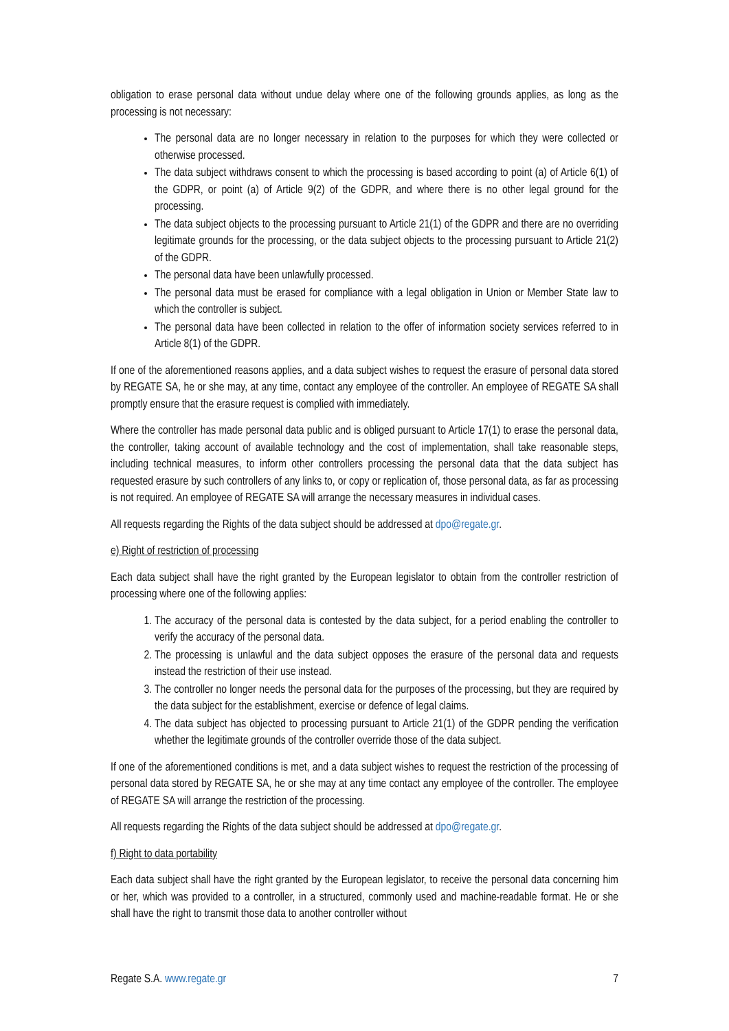obligation to erase personal data without undue delay where one of the following grounds applies, as long as the processing is not necessary:
The personal data are no longer necessary in relation to the purposes for which they were collected or otherwise processed.
The data subject withdraws consent to which the processing is based according to point (a) of Article 6(1) of the GDPR, or point (a) of Article 9(2) of the GDPR, and where there is no other legal ground for the processing.
The data subject objects to the processing pursuant to Article 21(1) of the GDPR and there are no overriding legitimate grounds for the processing, or the data subject objects to the processing pursuant to Article 21(2) of the GDPR.
The personal data have been unlawfully processed.
The personal data must be erased for compliance with a legal obligation in Union or Member State law to which the controller is subject.
The personal data have been collected in relation to the offer of information society services referred to in Article 8(1) of the GDPR.
If one of the aforementioned reasons applies, and a data subject wishes to request the erasure of personal data stored by REGATE SA, he or she may, at any time, contact any employee of the controller. An employee of REGATE SA shall promptly ensure that the erasure request is complied with immediately.
Where the controller has made personal data public and is obliged pursuant to Article 17(1) to erase the personal data, the controller, taking account of available technology and the cost of implementation, shall take reasonable steps, including technical measures, to inform other controllers processing the personal data that the data subject has requested erasure by such controllers of any links to, or copy or replication of, those personal data, as far as processing is not required. An employee of REGATE SA will arrange the necessary measures in individual cases.
All requests regarding the Rights of the data subject should be addressed at dpo@regate.gr.
e) Right of restriction of processing
Each data subject shall have the right granted by the European legislator to obtain from the controller restriction of processing where one of the following applies:
1. The accuracy of the personal data is contested by the data subject, for a period enabling the controller to verify the accuracy of the personal data.
2. The processing is unlawful and the data subject opposes the erasure of the personal data and requests instead the restriction of their use instead.
3. The controller no longer needs the personal data for the purposes of the processing, but they are required by the data subject for the establishment, exercise or defence of legal claims.
4. The data subject has objected to processing pursuant to Article 21(1) of the GDPR pending the verification whether the legitimate grounds of the controller override those of the data subject.
If one of the aforementioned conditions is met, and a data subject wishes to request the restriction of the processing of personal data stored by REGATE SA, he or she may at any time contact any employee of the controller. The employee of REGATE SA will arrange the restriction of the processing.
All requests regarding the Rights of the data subject should be addressed at dpo@regate.gr.
f) Right to data portability
Each data subject shall have the right granted by the European legislator, to receive the personal data concerning him or her, which was provided to a controller, in a structured, commonly used and machine-readable format. He or she shall have the right to transmit those data to another controller without
Regate S.A. www.regate.gr 7